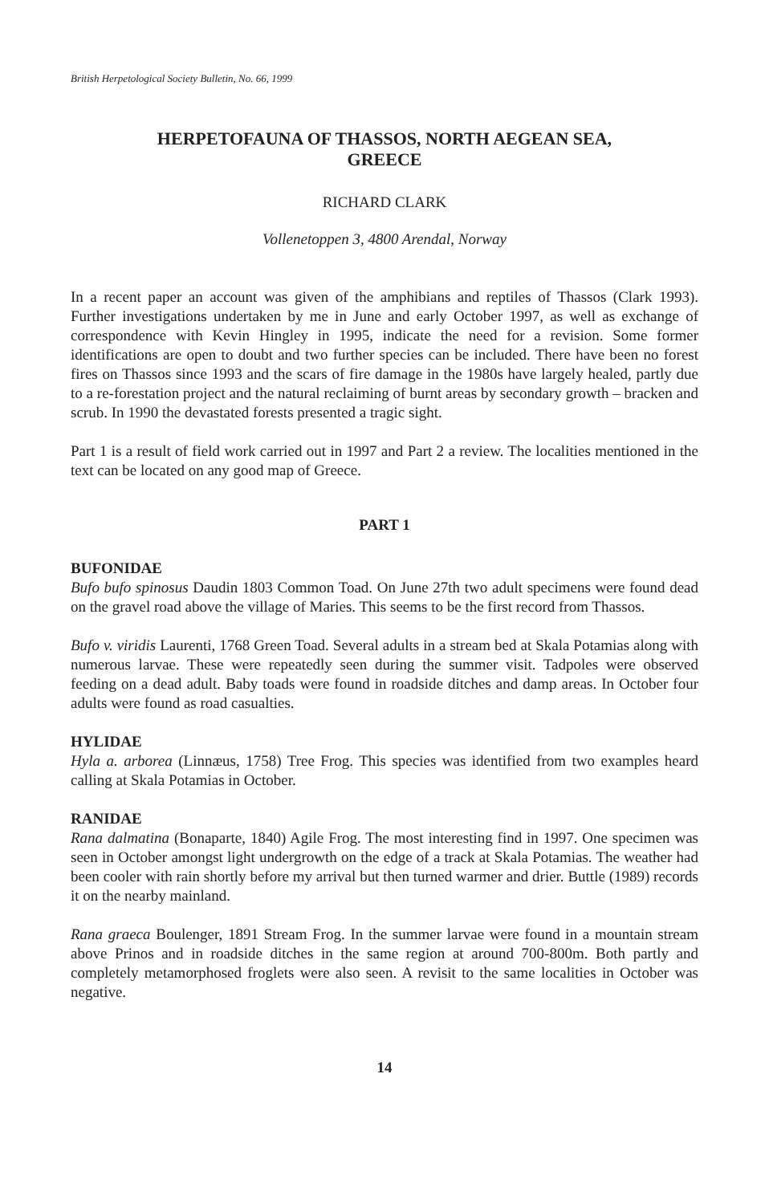British Herpetological Society Bulletin, No. 66, 1999
HERPETOFAUNA OF THASSOS, NORTH AEGEAN SEA,
GREECE
RICHARD CLARK
Vollenetoppen 3, 4800 Arendal, Norway
In a recent paper an account was given of the amphibians and reptiles of Thassos (Clark 1993). Further investigations undertaken by me in June and early October 1997, as well as exchange of correspondence with Kevin Hingley in 1995, indicate the need for a revision. Some former identifications are open to doubt and two further species can be included. There have been no forest fires on Thassos since 1993 and the scars of fire damage in the 1980s have largely healed, partly due to a re-forestation project and the natural reclaiming of burnt areas by secondary growth – bracken and scrub. In 1990 the devastated forests presented a tragic sight.
Part 1 is a result of field work carried out in 1997 and Part 2 a review. The localities mentioned in the text can be located on any good map of Greece.
PART 1
BUFONIDAE
Bufo bufo spinosus Daudin 1803 Common Toad. On June 27th two adult specimens were found dead on the gravel road above the village of Maries. This seems to be the first record from Thassos.
Bufo v. viridis Laurenti, 1768 Green Toad. Several adults in a stream bed at Skala Potamias along with numerous larvae. These were repeatedly seen during the summer visit. Tadpoles were observed feeding on a dead adult. Baby toads were found in roadside ditches and damp areas. In October four adults were found as road casualties.
HYLIDAE
Hyla a. arborea (Linnæus, 1758) Tree Frog. This species was identified from two examples heard calling at Skala Potamias in October.
RANIDAE
Rana dalmatina (Bonaparte, 1840) Agile Frog. The most interesting find in 1997. One specimen was seen in October amongst light undergrowth on the edge of a track at Skala Potamias. The weather had been cooler with rain shortly before my arrival but then turned warmer and drier. Buttle (1989) records it on the nearby mainland.
Rana graeca Boulenger, 1891 Stream Frog. In the summer larvae were found in a mountain stream above Prinos and in roadside ditches in the same region at around 700-800m. Both partly and completely metamorphosed froglets were also seen. A revisit to the same localities in October was negative.
14